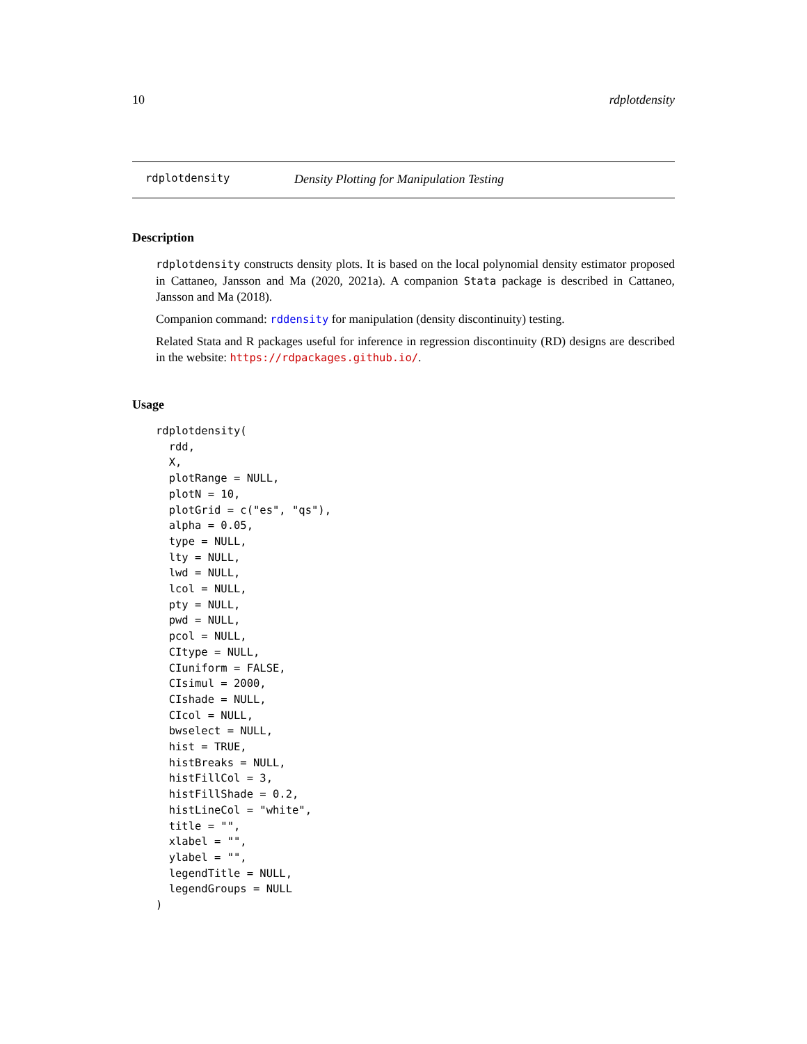10 rdplotdensity
rdplotdensity Density Plotting for Manipulation Testing
Description
rdplotdensity constructs density plots. It is based on the local polynomial density estimator proposed in Cattaneo, Jansson and Ma (2020, 2021a). A companion Stata package is described in Cattaneo, Jansson and Ma (2018).
Companion command: rddensity for manipulation (density discontinuity) testing.
Related Stata and R packages useful for inference in regression discontinuity (RD) designs are described in the website: https://rdpackages.github.io/.
Usage
rdplotdensity(
  rdd,
  X,
  plotRange = NULL,
  plotN = 10,
  plotGrid = c("es", "qs"),
  alpha = 0.05,
  type = NULL,
  lty = NULL,
  lwd = NULL,
  lcol = NULL,
  pty = NULL,
  pwd = NULL,
  pcol = NULL,
  CItype = NULL,
  CIuniform = FALSE,
  CIsimul = 2000,
  CIshade = NULL,
  CIcol = NULL,
  bwselect = NULL,
  hist = TRUE,
  histBreaks = NULL,
  histFillCol = 3,
  histFillShade = 0.2,
  histLineCol = "white",
  title = "",
  xlabel = "",
  ylabel = "",
  legendTitle = NULL,
  legendGroups = NULL
)